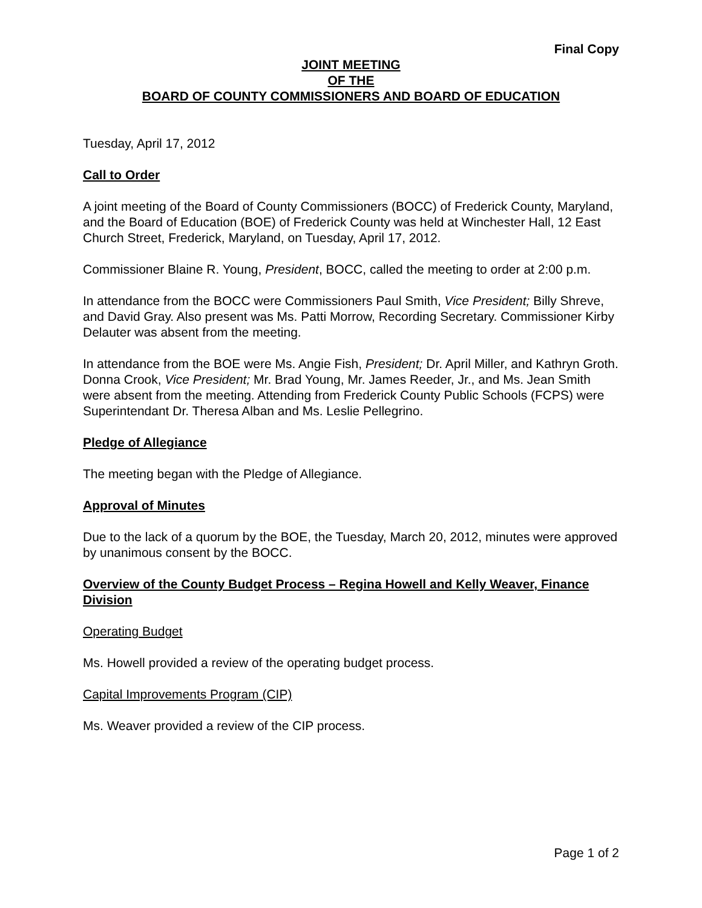Final Copy
JOINT MEETING
OF THE
BOARD OF COUNTY COMMISSIONERS AND BOARD OF EDUCATION
Tuesday, April 17, 2012
Call to Order
A joint meeting of the Board of County Commissioners (BOCC) of Frederick County, Maryland, and the Board of Education (BOE) of Frederick County was held at Winchester Hall, 12 East Church Street, Frederick, Maryland, on Tuesday, April 17, 2012.
Commissioner Blaine R. Young, President, BOCC, called the meeting to order at 2:00 p.m.
In attendance from the BOCC were Commissioners Paul Smith, Vice President; Billy Shreve, and David Gray. Also present was Ms. Patti Morrow, Recording Secretary. Commissioner Kirby Delauter was absent from the meeting.
In attendance from the BOE were Ms. Angie Fish, President; Dr. April Miller, and Kathryn Groth. Donna Crook, Vice President; Mr. Brad Young, Mr. James Reeder, Jr., and Ms. Jean Smith were absent from the meeting. Attending from Frederick County Public Schools (FCPS) were Superintendant Dr. Theresa Alban and Ms. Leslie Pellegrino.
Pledge of Allegiance
The meeting began with the Pledge of Allegiance.
Approval of Minutes
Due to the lack of a quorum by the BOE, the Tuesday, March 20, 2012, minutes were approved by unanimous consent by the BOCC.
Overview of the County Budget Process – Regina Howell and Kelly Weaver, Finance Division
Operating Budget
Ms. Howell provided a review of the operating budget process.
Capital Improvements Program (CIP)
Ms. Weaver provided a review of the CIP process.
Page 1 of 2